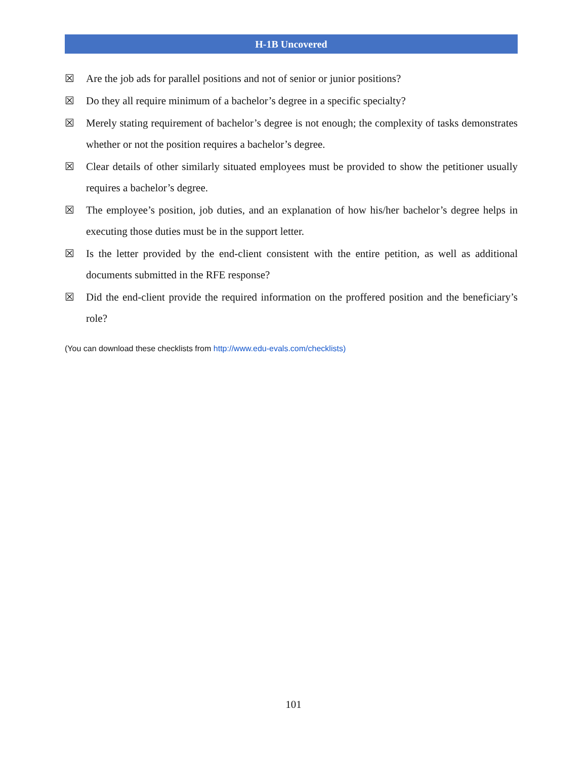H-1B Uncovered
☒ Are the job ads for parallel positions and not of senior or junior positions?
☒ Do they all require minimum of a bachelor’s degree in a specific specialty?
☒ Merely stating requirement of bachelor’s degree is not enough; the complexity of tasks demonstrates whether or not the position requires a bachelor’s degree.
☒ Clear details of other similarly situated employees must be provided to show the petitioner usually requires a bachelor’s degree.
☒ The employee’s position, job duties, and an explanation of how his/her bachelor’s degree helps in executing those duties must be in the support letter.
☒ Is the letter provided by the end-client consistent with the entire petition, as well as additional documents submitted in the RFE response?
☒ Did the end-client provide the required information on the proffered position and the beneficiary’s role?
(You can download these checklists from http://www.edu-evals.com/checklists)
101